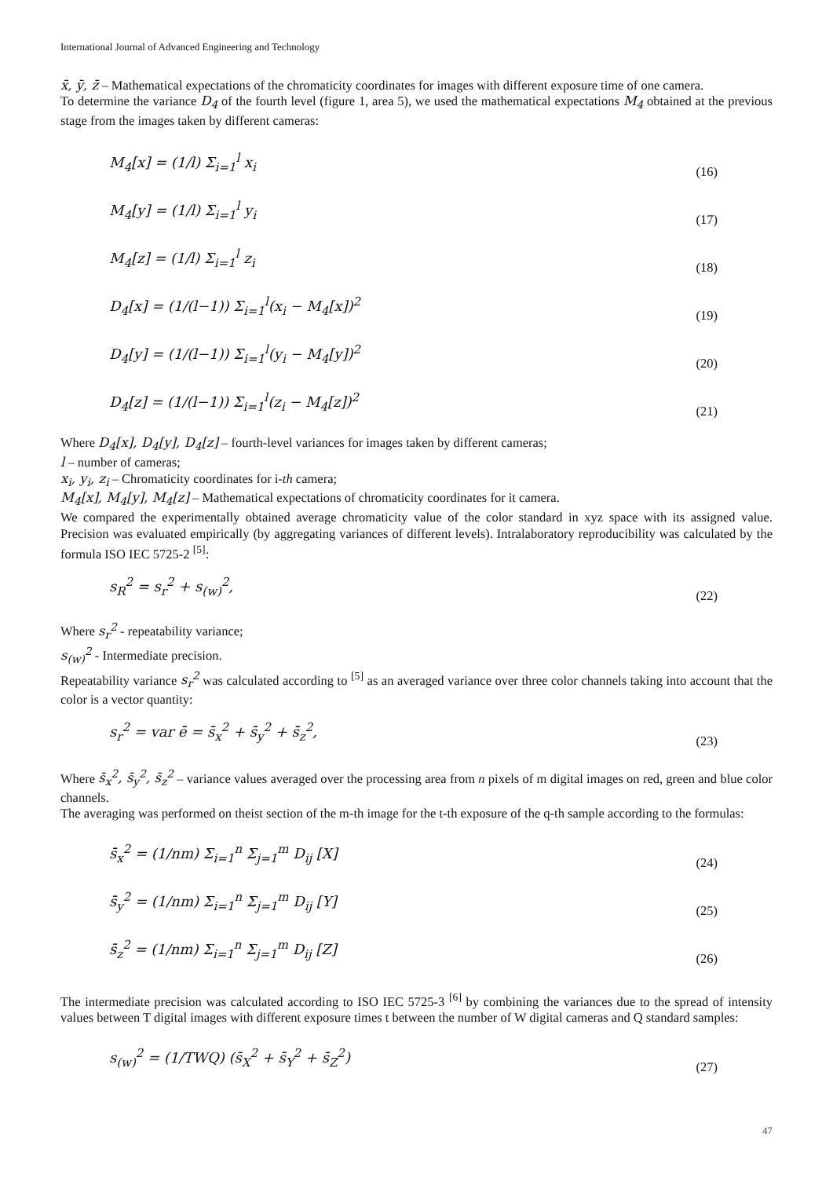International Journal of Advanced Engineering and Technology
x̄, ȳ, z̄ – Mathematical expectations of the chromaticity coordinates for images with different exposure time of one camera.
To determine the variance D<sub>4</sub> of the fourth level (figure 1, area 5), we used the mathematical expectations M<sub>4</sub> obtained at the previous stage from the images taken by different cameras:
M<sub>4</sub>[x] = (1/l) Σ<sub>i=1</sub><sup>l</sup> x<sub>i</sub> (16)
M<sub>4</sub>[y] = (1/l) Σ<sub>i=1</sub><sup>l</sup> y<sub>i</sub> (17)
M<sub>4</sub>[z] = (1/l) Σ<sub>i=1</sub><sup>l</sup> z<sub>i</sub> (18)
D<sub>4</sub>[x] = (1/(l−1)) Σ<sub>i=1</sub><sup>l</sup>(x<sub>i</sub> − M<sub>4</sub>[x])<sup>2</sup> (19)
D<sub>4</sub>[y] = (1/(l−1)) Σ<sub>i=1</sub><sup>l</sup>(y<sub>i</sub> − M<sub>4</sub>[y])<sup>2</sup> (20)
D<sub>4</sub>[z] = (1/(l−1)) Σ<sub>i=1</sub><sup>l</sup>(z<sub>i</sub> − M<sub>4</sub>[z])<sup>2</sup> (21)
Where D<sub>4</sub>[x], D<sub>4</sub>[y], D<sub>4</sub>[z] – fourth-level variances for images taken by different cameras;
l – number of cameras;
x<sub>i</sub>, y<sub>i</sub>, z<sub>i</sub> – Chromaticity coordinates for i-th camera;
M<sub>4</sub>[x], M<sub>4</sub>[y], M<sub>4</sub>[z] – Mathematical expectations of chromaticity coordinates for it camera.
We compared the experimentally obtained average chromaticity value of the color standard in xyz space with its assigned value. Precision was evaluated empirically (by aggregating variances of different levels). Intralaboratory reproducibility was calculated by the formula ISO IEC 5725-2 <sup>[5]</sup>:
s<sub>R</sub><sup>2</sup> = s<sub>r</sub><sup>2</sup> + s<sub>(w)</sub><sup>2</sup>, (22)
Where s<sub>r</sub><sup>2</sup> - repeatability variance;
s<sub>(w)</sub><sup>2</sup> - Intermediate precision.
Repeatability variance s<sub>r</sub><sup>2</sup> was calculated according to <sup>[5]</sup> as an averaged variance over three color channels taking into account that the color is a vector quantity:
s<sub>r</sub><sup>2</sup> = var ē = s̄<sub>x</sub><sup>2</sup> + s̄<sub>y</sub><sup>2</sup> + s̄<sub>z</sub><sup>2</sup>, (23)
Where s̄<sub>x</sub><sup>2</sup>, s̄<sub>y</sub><sup>2</sup>, s̄<sub>z</sub><sup>2</sup> – variance values averaged over the processing area from n pixels of m digital images on red, green and blue color channels.
The averaging was performed on theist section of the m-th image for the t-th exposure of the q-th sample according to the formulas:
s̄<sub>x</sub><sup>2</sup> = (1/nm) Σ<sub>i=1</sub><sup>n</sup> Σ<sub>j=1</sub><sup>m</sup> D<sub>ij</sub> [X] (24)
s̄<sub>y</sub><sup>2</sup> = (1/nm) Σ<sub>i=1</sub><sup>n</sup> Σ<sub>j=1</sub><sup>m</sup> D<sub>ij</sub> [Y] (25)
s̄<sub>z</sub><sup>2</sup> = (1/nm) Σ<sub>i=1</sub><sup>n</sup> Σ<sub>j=1</sub><sup>m</sup> D<sub>ij</sub> [Z] (26)
The intermediate precision was calculated according to ISO IEC 5725-3 <sup>[6]</sup> by combining the variances due to the spread of intensity values between T digital images with different exposure times t between the number of W digital cameras and Q standard samples:
s<sub>(w)</sub><sup>2</sup> = (1/TWQ) (s̄<sub>X</sub><sup>2</sup> + s̄<sub>Y</sub><sup>2</sup> + s̄<sub>Z</sub><sup>2</sup>) (27)
47